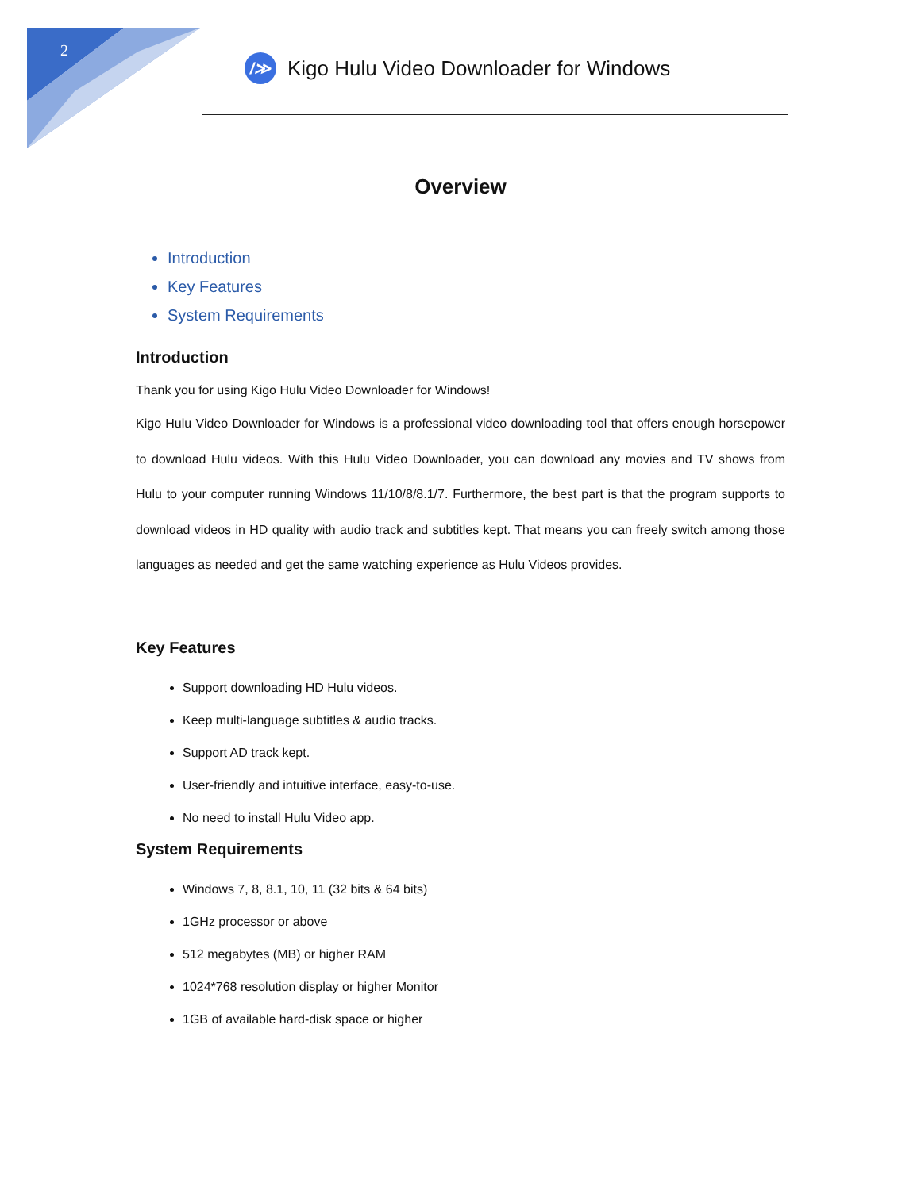2
/≫
Kigo Hulu Video Downloader for Windows
Overview
Introduction
Key Features
System Requirements
Introduction
Thank you for using Kigo Hulu Video Downloader for Windows!
Kigo Hulu Video Downloader for Windows is a professional video downloading tool that offers enough horsepower to download Hulu videos. With this Hulu Video Downloader, you can download any movies and TV shows from Hulu to your computer running Windows 11/10/8/8.1/7. Furthermore, the best part is that the program supports to download videos in HD quality with audio track and subtitles kept. That means you can freely switch among those languages as needed and get the same watching experience as Hulu Videos provides.
Key Features
Support downloading HD Hulu videos.
Keep multi-language subtitles & audio tracks.
Support AD track kept.
User-friendly and intuitive interface, easy-to-use.
No need to install Hulu Video app.
System Requirements
Windows 7, 8, 8.1, 10, 11 (32 bits & 64 bits)
1GHz processor or above
512 megabytes (MB) or higher RAM
1024*768 resolution display or higher Monitor
1GB of available hard-disk space or higher